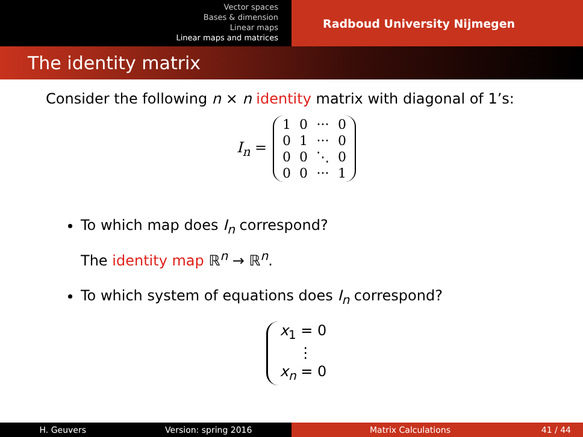Vector spaces
Bases & dimension
Linear maps
Linear maps and matrices
Radboud University Nijmegen
The identity matrix
Consider the following n × n identity matrix with diagonal of 1’s:
I<sub>n</sub> =
| 1 | 0 | ··· | 0 |
| 0 | 1 | ··· | 0 |
| 0 | 0 | ⋱ | 0 |
| 0 | 0 | ··· | 1 |
To which map does I<sub>n</sub> correspond?
The identity map ℝ<sup>n</sup> → ℝ<sup>n</sup>.
To which system of equations does I<sub>n</sub> correspond?
x<sub>1</sub> = 0
⋮
x<sub>n</sub> = 0
H. Geuvers Version: spring 2016 Matrix Calculations 41 / 44